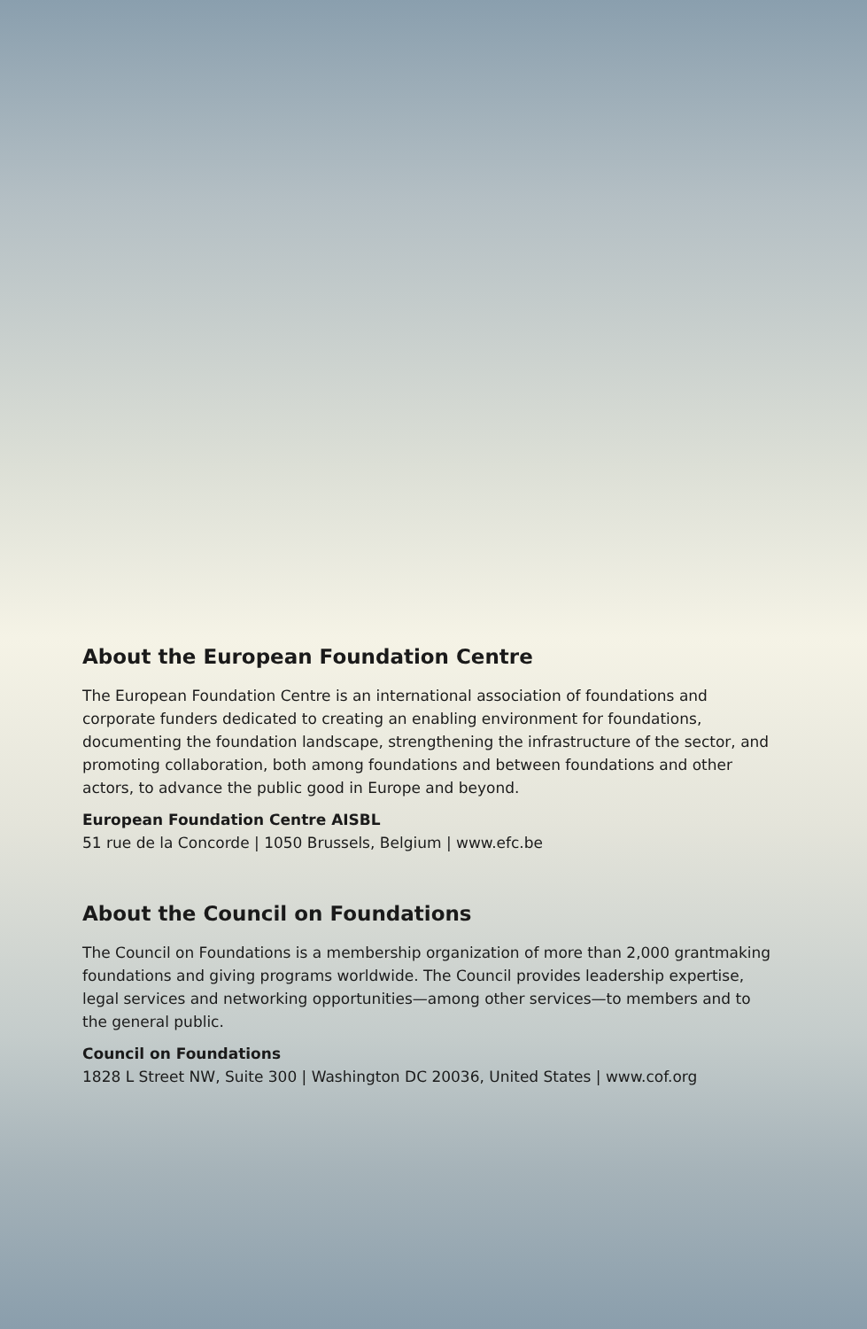About the European Foundation Centre
The European Foundation Centre is an international association of foundations and corporate funders dedicated to creating an enabling environment for foundations, documenting the foundation landscape, strengthening the infrastructure of the sector, and promoting collaboration, both among foundations and between foundations and other actors, to advance the public good in Europe and beyond.
European Foundation Centre AISBL
51 rue de la Concorde | 1050 Brussels, Belgium | www.efc.be
About the Council on Foundations
The Council on Foundations is a membership organization of more than 2,000 grantmaking foundations and giving programs worldwide. The Council provides leadership expertise, legal services and networking opportunities—among other services—to members and to the general public.
Council on Foundations
1828 L Street NW, Suite 300 | Washington DC 20036, United States | www.cof.org